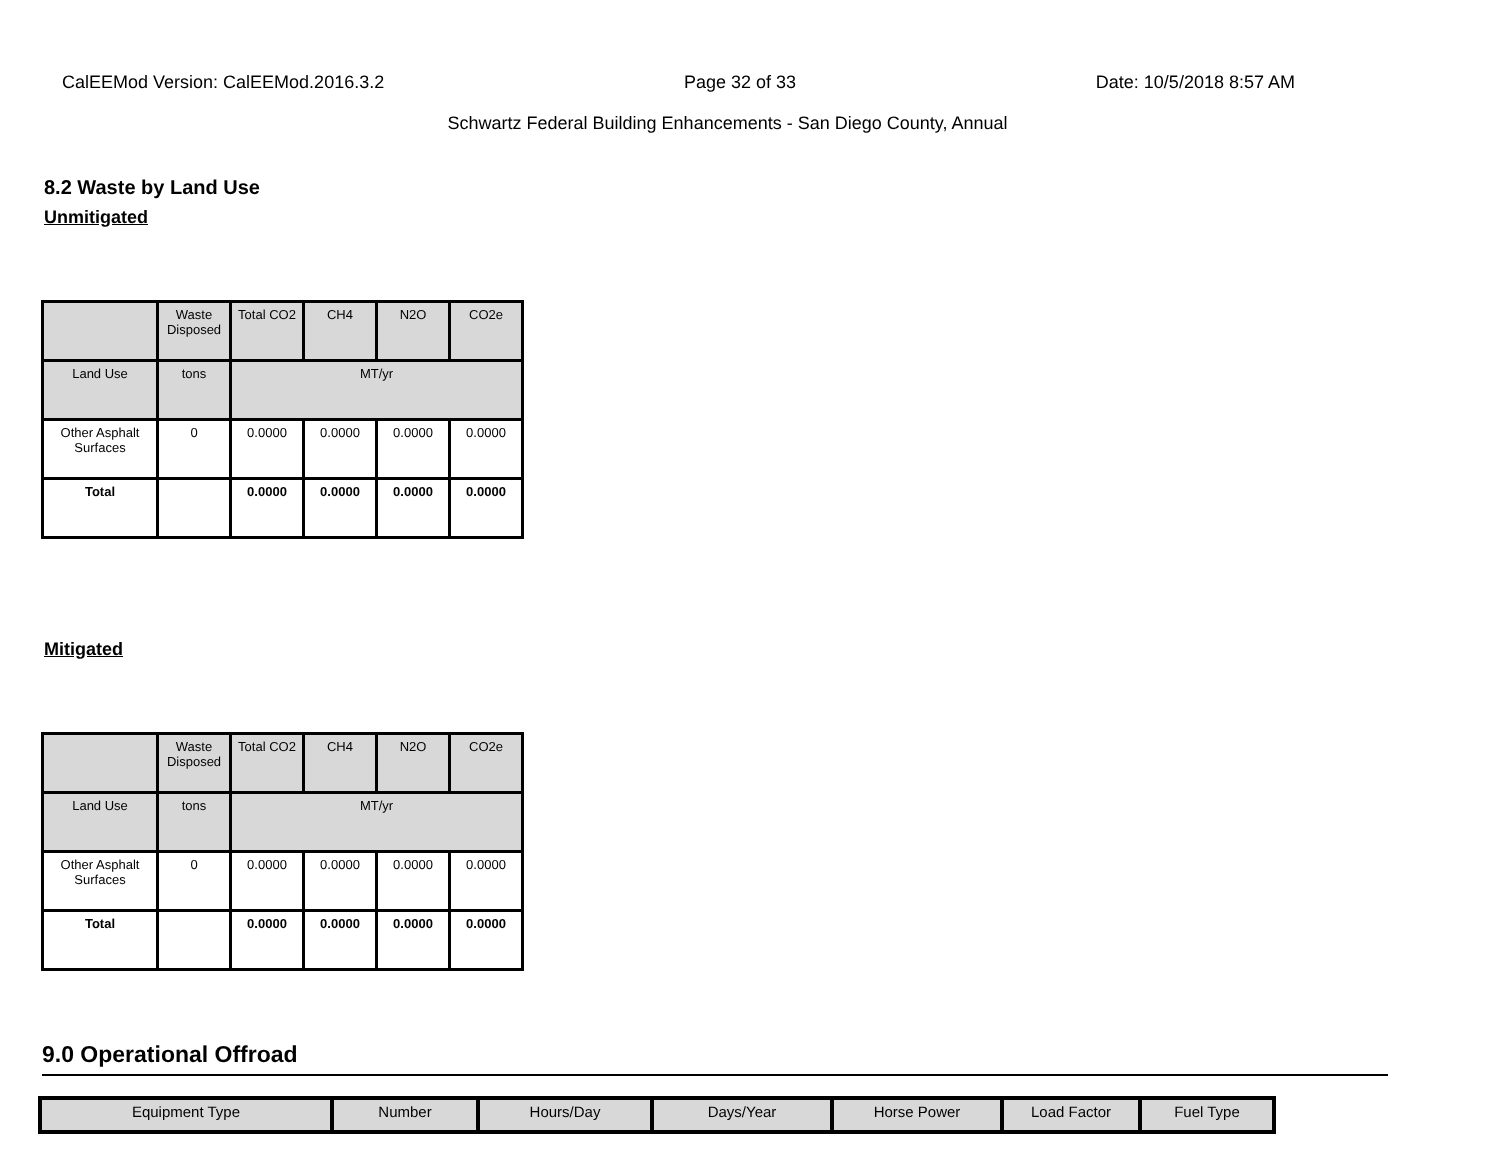CalEEMod Version: CalEEMod.2016.3.2 Page 32 of 33 Date: 10/5/2018 8:57 AM
Schwartz Federal Building Enhancements - San Diego County, Annual
8.2 Waste by Land Use
Unmitigated
| | Waste Disposed | Total CO2 | CH4 | N2O | CO2e |
| Land Use | tons | MT/yr | | | |
| Other Asphalt Surfaces | 0 | 0.0000 | 0.0000 | 0.0000 | 0.0000 |
| Total | | 0.0000 | 0.0000 | 0.0000 | 0.0000 |
Mitigated
| | Waste Disposed | Total CO2 | CH4 | N2O | CO2e |
| Land Use | tons | MT/yr | | | |
| Other Asphalt Surfaces | 0 | 0.0000 | 0.0000 | 0.0000 | 0.0000 |
| Total | | 0.0000 | 0.0000 | 0.0000 | 0.0000 |
9.0 Operational Offroad
| Equipment Type | Number | Hours/Day | Days/Year | Horse Power | Load Factor | Fuel Type |